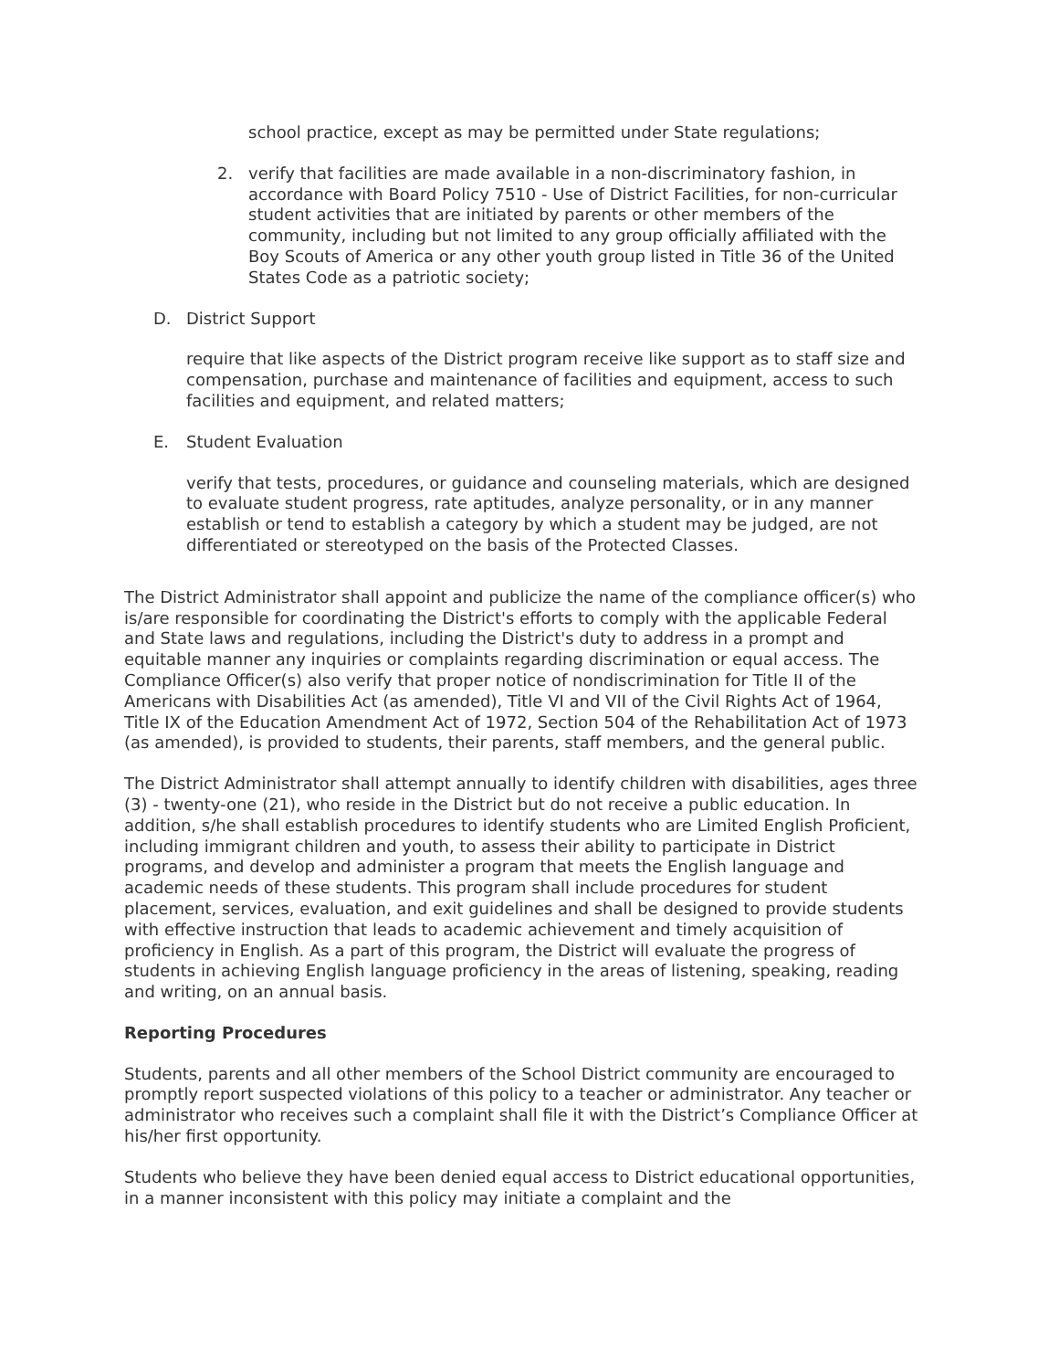school practice, except as may be permitted under State regulations;
2. verify that facilities are made available in a non-discriminatory fashion, in accordance with Board Policy 7510 - Use of District Facilities, for non-curricular student activities that are initiated by parents or other members of the community, including but not limited to any group officially affiliated with the Boy Scouts of America or any other youth group listed in Title 36 of the United States Code as a patriotic society;
D. District Support
require that like aspects of the District program receive like support as to staff size and compensation, purchase and maintenance of facilities and equipment, access to such facilities and equipment, and related matters;
E. Student Evaluation
verify that tests, procedures, or guidance and counseling materials, which are designed to evaluate student progress, rate aptitudes, analyze personality, or in any manner establish or tend to establish a category by which a student may be judged, are not differentiated or stereotyped on the basis of the Protected Classes.
The District Administrator shall appoint and publicize the name of the compliance officer(s) who is/are responsible for coordinating the District's efforts to comply with the applicable Federal and State laws and regulations, including the District's duty to address in a prompt and equitable manner any inquiries or complaints regarding discrimination or equal access. The Compliance Officer(s) also verify that proper notice of nondiscrimination for Title II of the Americans with Disabilities Act (as amended), Title VI and VII of the Civil Rights Act of 1964, Title IX of the Education Amendment Act of 1972, Section 504 of the Rehabilitation Act of 1973 (as amended), is provided to students, their parents, staff members, and the general public.
The District Administrator shall attempt annually to identify children with disabilities, ages three (3) - twenty-one (21), who reside in the District but do not receive a public education. In addition, s/he shall establish procedures to identify students who are Limited English Proficient, including immigrant children and youth, to assess their ability to participate in District programs, and develop and administer a program that meets the English language and academic needs of these students. This program shall include procedures for student placement, services, evaluation, and exit guidelines and shall be designed to provide students with effective instruction that leads to academic achievement and timely acquisition of proficiency in English. As a part of this program, the District will evaluate the progress of students in achieving English language proficiency in the areas of listening, speaking, reading and writing, on an annual basis.
Reporting Procedures
Students, parents and all other members of the School District community are encouraged to promptly report suspected violations of this policy to a teacher or administrator. Any teacher or administrator who receives such a complaint shall file it with the District’s Compliance Officer at his/her first opportunity.
Students who believe they have been denied equal access to District educational opportunities, in a manner inconsistent with this policy may initiate a complaint and the